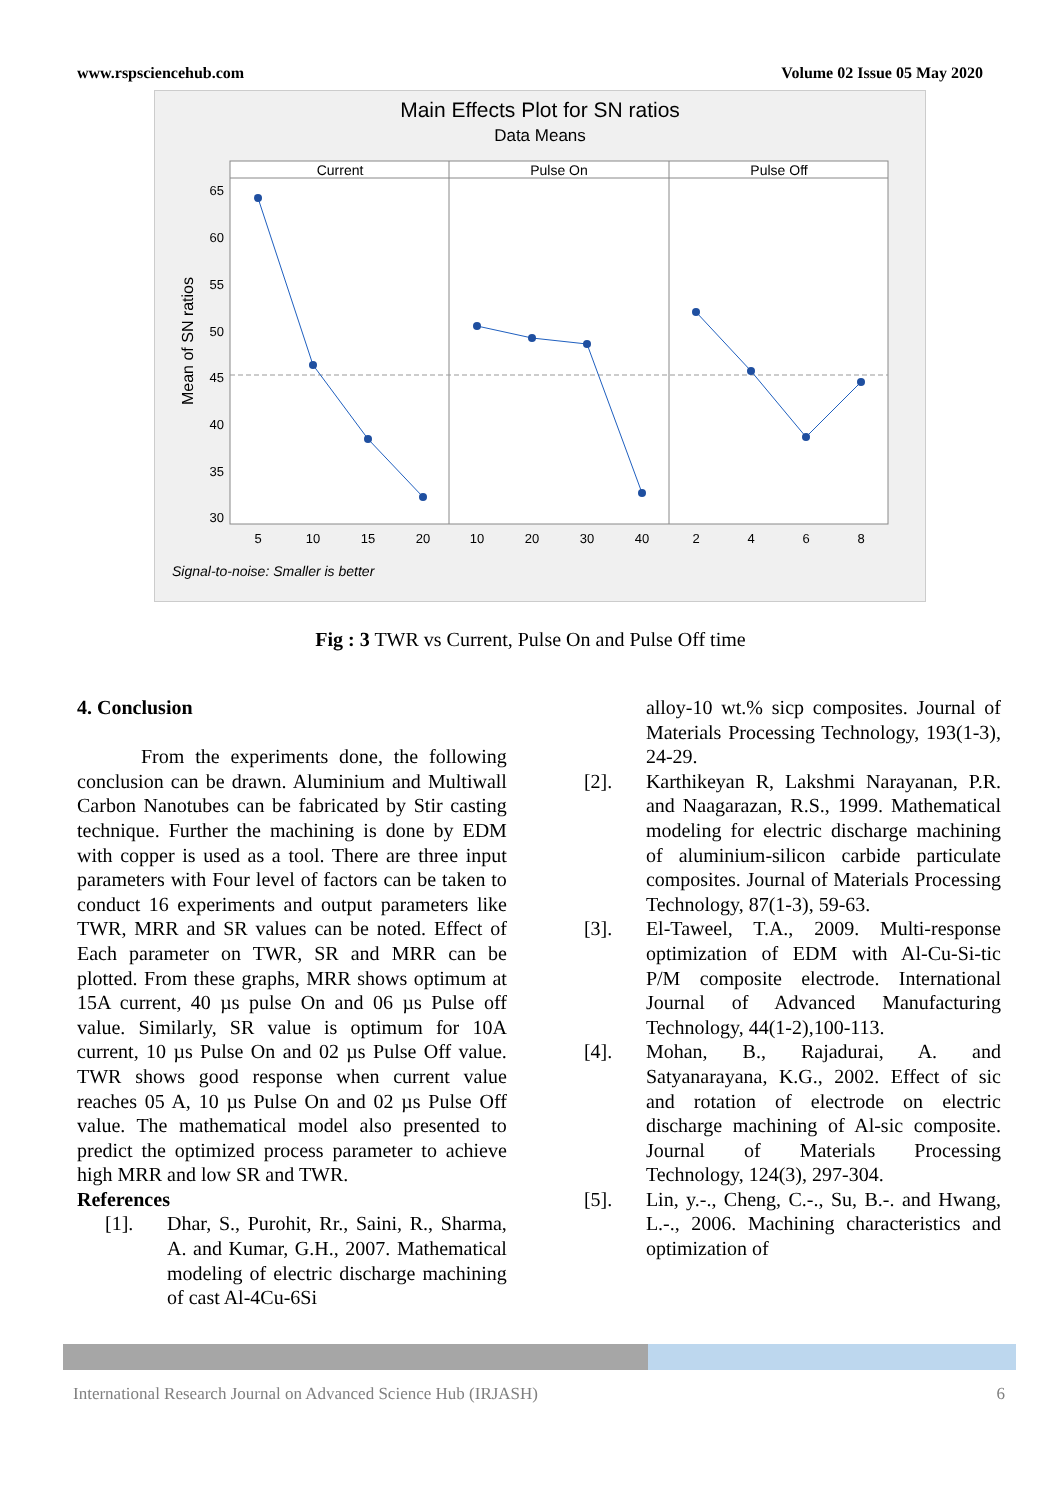www.rspsciencehub.com Volume 02 Issue 05 May 2020
Main Effects Plot for SN ratios
Data Means
Current
Pulse On
Pulse Off
65
60
55
50
45
40
35
30
Mean of SN ratios
5
10
15
20
10
20
30
40
2
4
6
8
Signal-to-noise: Smaller is better
Fig : 3 TWR vs Current, Pulse On and Pulse Off time
4. Conclusion
From the experiments done, the following conclusion can be drawn. Aluminium and Multiwall Carbon Nanotubes can be fabricated by Stir casting technique. Further the machining is done by EDM with copper is used as a tool. There are three input parameters with Four level of factors can be taken to conduct 16 experiments and output parameters like TWR, MRR and SR values can be noted. Effect of Each parameter on TWR, SR and MRR can be plotted. From these graphs, MRR shows optimum at 15A current, 40 µs pulse On and 06 µs Pulse off value. Similarly, SR value is optimum for 10A current, 10 µs Pulse On and 02 µs Pulse Off value. TWR shows good response when current value reaches 05 A, 10 µs Pulse On and 02 µs Pulse Off value. The mathematical model also presented to predict the optimized process parameter to achieve high MRR and low SR and TWR.
References
[1]. Dhar, S., Purohit, Rr., Saini, R., Sharma, A. and Kumar, G.H., 2007. Mathematical modeling of electric discharge machining of cast Al-4Cu-6Si
alloy-10 wt.% sicp composites. Journal of Materials Processing Technology, 193(1-3), 24-29.
[2]. Karthikeyan R, Lakshmi Narayanan, P.R. and Naagarazan, R.S., 1999. Mathematical modeling for electric discharge machining of aluminium-silicon carbide particulate composites. Journal of Materials Processing Technology, 87(1-3), 59-63.
[3]. El-Taweel, T.A., 2009. Multi-response optimization of EDM with Al-Cu-Si-tic P/M composite electrode. International Journal of Advanced Manufacturing Technology, 44(1-2),100-113.
[4]. Mohan, B., Rajadurai, A. and Satyanarayana, K.G., 2002. Effect of sic and rotation of electrode on electric discharge machining of Al-sic composite. Journal of Materials Processing Technology, 124(3), 297-304.
[5]. Lin, y.-., Cheng, C.-., Su, B.-. and Hwang, L.-., 2006. Machining characteristics and optimization of
International Research Journal on Advanced Science Hub (IRJASH) 6